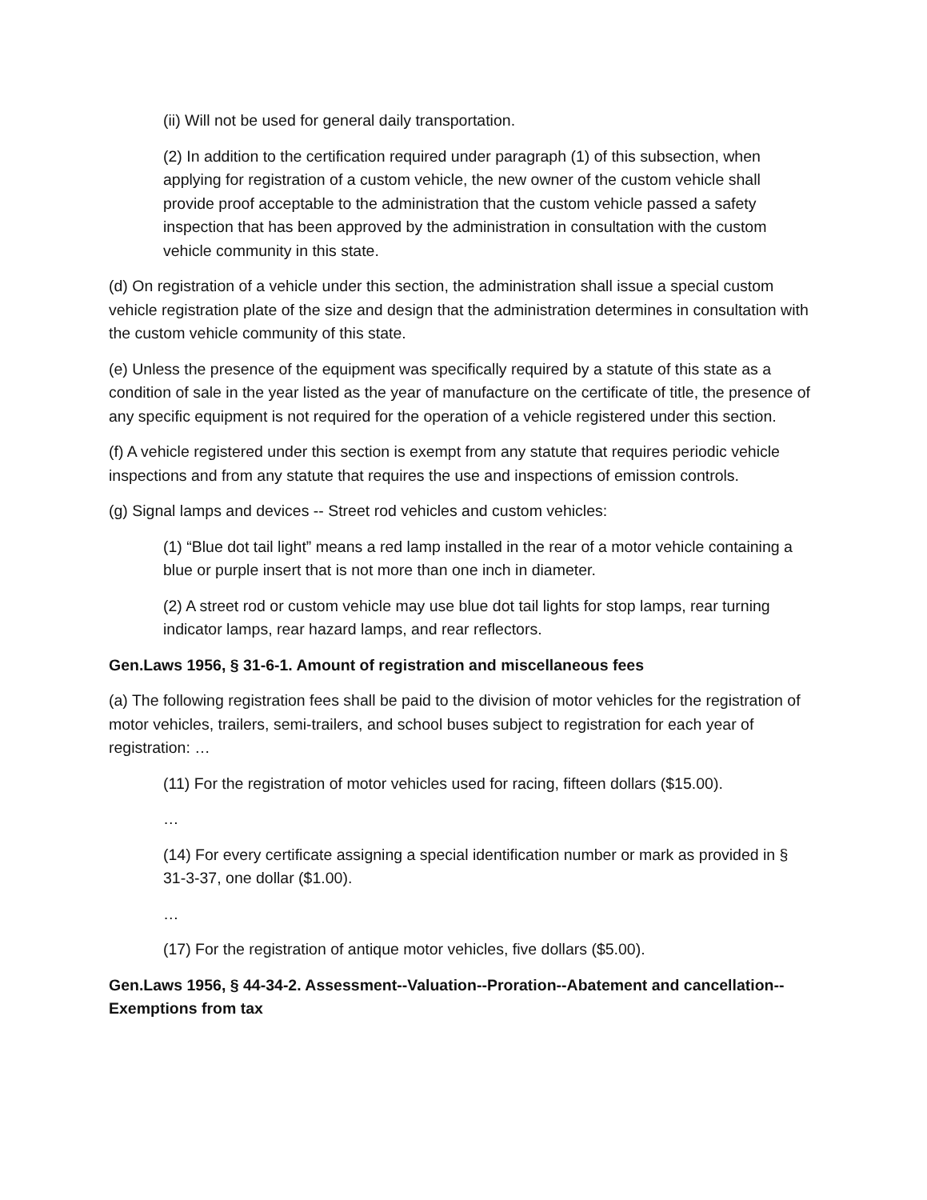(ii) Will not be used for general daily transportation.
(2) In addition to the certification required under paragraph (1) of this subsection, when applying for registration of a custom vehicle, the new owner of the custom vehicle shall provide proof acceptable to the administration that the custom vehicle passed a safety inspection that has been approved by the administration in consultation with the custom vehicle community in this state.
(d) On registration of a vehicle under this section, the administration shall issue a special custom vehicle registration plate of the size and design that the administration determines in consultation with the custom vehicle community of this state.
(e) Unless the presence of the equipment was specifically required by a statute of this state as a condition of sale in the year listed as the year of manufacture on the certificate of title, the presence of any specific equipment is not required for the operation of a vehicle registered under this section.
(f) A vehicle registered under this section is exempt from any statute that requires periodic vehicle inspections and from any statute that requires the use and inspections of emission controls.
(g) Signal lamps and devices -- Street rod vehicles and custom vehicles:
(1) “Blue dot tail light” means a red lamp installed in the rear of a motor vehicle containing a blue or purple insert that is not more than one inch in diameter.
(2) A street rod or custom vehicle may use blue dot tail lights for stop lamps, rear turning indicator lamps, rear hazard lamps, and rear reflectors.
Gen.Laws 1956, § 31-6-1. Amount of registration and miscellaneous fees
(a) The following registration fees shall be paid to the division of motor vehicles for the registration of motor vehicles, trailers, semi-trailers, and school buses subject to registration for each year of registration: …
(11) For the registration of motor vehicles used for racing, fifteen dollars ($15.00).
…
(14) For every certificate assigning a special identification number or mark as provided in § 31-3-37, one dollar ($1.00).
…
(17) For the registration of antique motor vehicles, five dollars ($5.00).
Gen.Laws 1956, § 44-34-2. Assessment--Valuation--Proration--Abatement and cancellation--Exemptions from tax